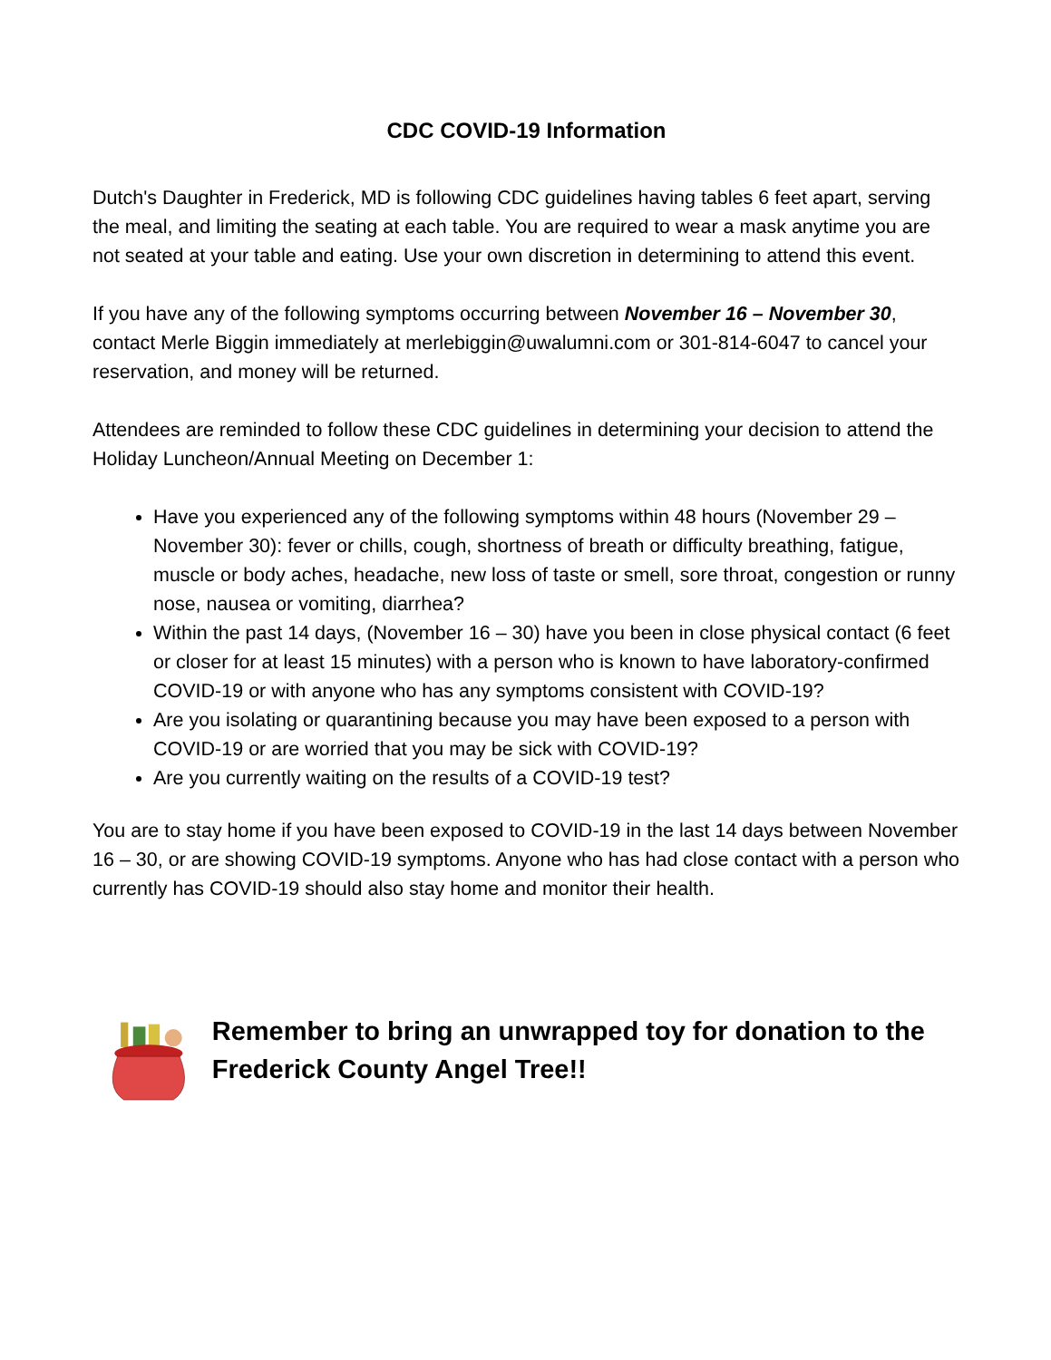CDC COVID-19 Information
Dutch's Daughter in Frederick, MD is following CDC guidelines having tables 6 feet apart, serving the meal, and limiting the seating at each table. You are required to wear a mask anytime you are not seated at your table and eating. Use your own discretion in determining to attend this event.
If you have any of the following symptoms occurring between November 16 – November 30, contact Merle Biggin immediately at merlebiggin@uwalumni.com or 301-814-6047 to cancel your reservation, and money will be returned.
Attendees are reminded to follow these CDC guidelines in determining your decision to attend the Holiday Luncheon/Annual Meeting on December 1:
Have you experienced any of the following symptoms within 48 hours (November 29 – November 30): fever or chills, cough, shortness of breath or difficulty breathing, fatigue, muscle or body aches, headache, new loss of taste or smell, sore throat, congestion or runny nose, nausea or vomiting, diarrhea?
Within the past 14 days, (November 16 – 30) have you been in close physical contact (6 feet or closer for at least 15 minutes) with a person who is known to have laboratory-confirmed COVID-19 or with anyone who has any symptoms consistent with COVID-19?
Are you isolating or quarantining because you may have been exposed to a person with COVID-19 or are worried that you may be sick with COVID-19?
Are you currently waiting on the results of a COVID-19 test?
You are to stay home if you have been exposed to COVID-19 in the last 14 days between November 16 – 30, or are showing COVID-19 symptoms. Anyone who has had close contact with a person who currently has COVID-19 should also stay home and monitor their health.
Remember to bring an unwrapped toy for donation to the Frederick County Angel Tree!!